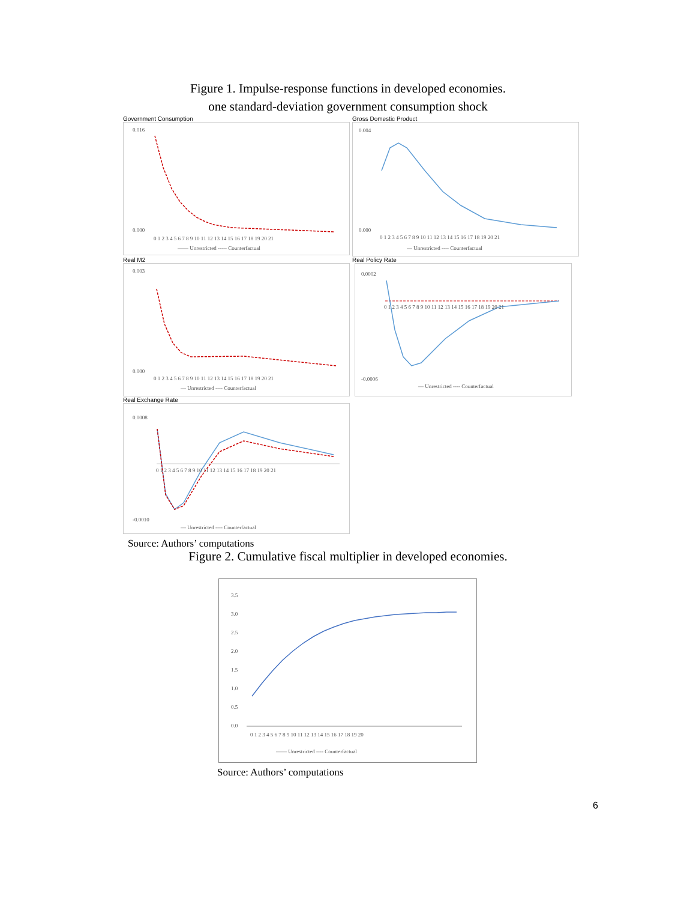Figure 1. Impulse-response functions in developed economies.
one standard-deviation government consumption shock
Government Consumption
0.016
0.000
0 1 2 3 4 5 6 7 8 9 10 11 12 13 14 15 16 17 18 19 20 21
—— Unrestricted ----- Counterfactual
Gross Domestic Product
0.004
0.000
0 1 2 3 4 5 6 7 8 9 10 11 12 13 14 15 16 17 18 19 20 21
— Unrestricted ---- Counterfactual
Real M2
0.003
0.000
0 1 2 3 4 5 6 7 8 9 10 11 12 13 14 15 16 17 18 19 20 21
— Unrestricted ---- Counterfactual
Real Policy Rate
0.0002
-0.0006
0 1 2 3 4 5 6 7 8 9 10 11 12 13 14 15 16 17 18 19 20 21
— Unrestricted ---- Counterfactual
Real Exchange Rate
0.0008
-0.0010
0 1 2 3 4 5 6 7 8 9 10 11 12 13 14 15 16 17 18 19 20 21
— Unrestricted ---- Counterfactual
Source: Authors’ computations
Figure 2. Cumulative fiscal multiplier in developed economies.
3.5
3.0
2.5
2.0
1.5
1.0
0.5
0.0
0 1 2 3 4 5 6 7 8 9 10 11 12 13 14 15 16 17 18 19 20
—— Unrestricted ---- Counterfactual
Source: Authors’ computations
6